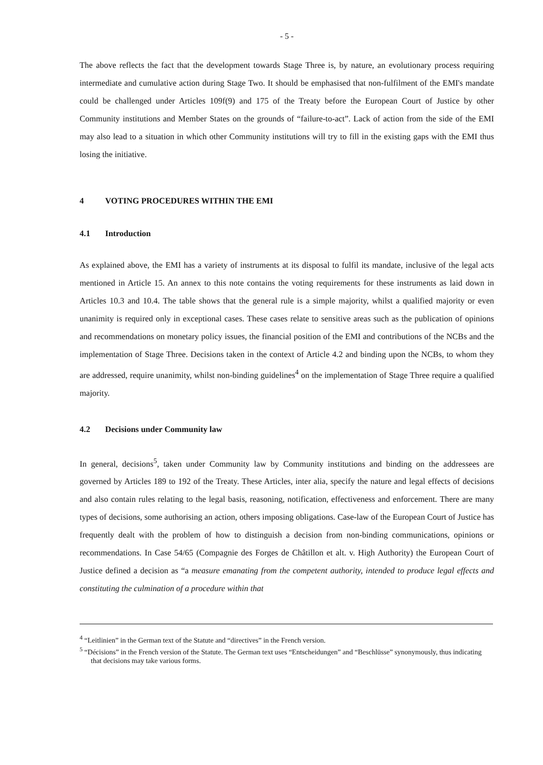- 5 -
The above reflects the fact that the development towards Stage Three is, by nature, an evolutionary process requiring intermediate and cumulative action during Stage Two. It should be emphasised that non-fulfilment of the EMI's mandate could be challenged under Articles 109f(9) and 175 of the Treaty before the European Court of Justice by other Community institutions and Member States on the grounds of “failure-to-act”. Lack of action from the side of the EMI may also lead to a situation in which other Community institutions will try to fill in the existing gaps with the EMI thus losing the initiative.
4 VOTING PROCEDURES WITHIN THE EMI
4.1 Introduction
As explained above, the EMI has a variety of instruments at its disposal to fulfil its mandate, inclusive of the legal acts mentioned in Article 15. An annex to this note contains the voting requirements for these instruments as laid down in Articles 10.3 and 10.4. The table shows that the general rule is a simple majority, whilst a qualified majority or even unanimity is required only in exceptional cases. These cases relate to sensitive areas such as the publication of opinions and recommendations on monetary policy issues, the financial position of the EMI and contributions of the NCBs and the implementation of Stage Three. Decisions taken in the context of Article 4.2 and binding upon the NCBs, to whom they are addressed, require unanimity, whilst non-binding guidelines<sup>4</sup> on the implementation of Stage Three require a qualified majority.
4.2 Decisions under Community law
In general, decisions<sup>5</sup>, taken under Community law by Community institutions and binding on the addressees are governed by Articles 189 to 192 of the Treaty. These Articles, inter alia, specify the nature and legal effects of decisions and also contain rules relating to the legal basis, reasoning, notification, effectiveness and enforcement. There are many types of decisions, some authorising an action, others imposing obligations. Case-law of the European Court of Justice has frequently dealt with the problem of how to distinguish a decision from non-binding communications, opinions or recommendations. In Case 54/65 (Compagnie des Forges de Châtillon et alt. v. High Authority) the European Court of Justice defined a decision as “a measure emanating from the competent authority, intended to produce legal effects and constituting the culmination of a procedure within that
<sup>4</sup> “Leitlinien” in the German text of the Statute and “directives” in the French version.
<sup>5</sup> “Décisions” in the French version of the Statute. The German text uses “Entscheidungen” and “Beschlüsse” synonymously, thus indicating that decisions may take various forms.